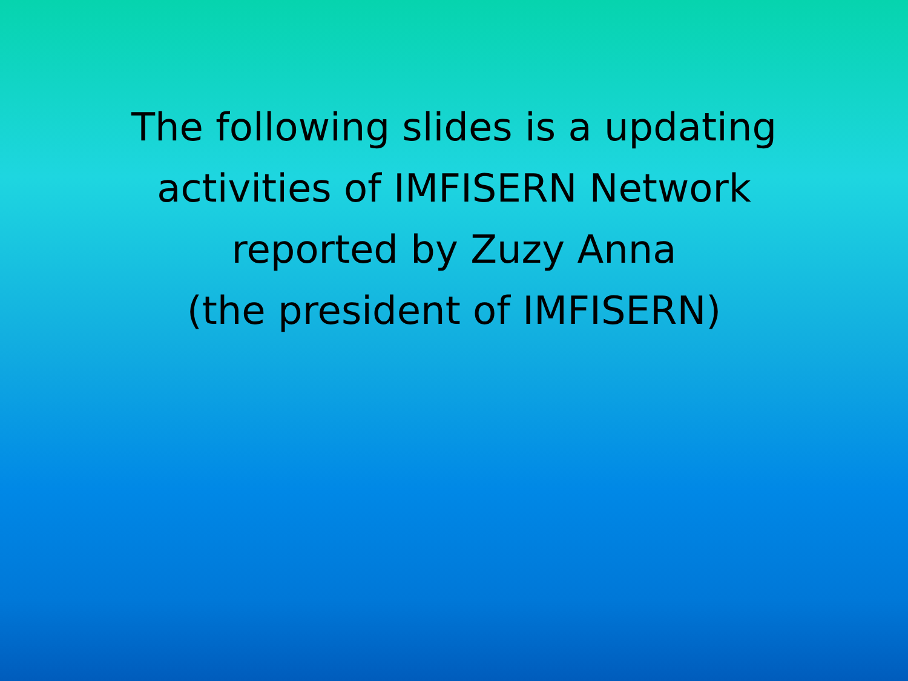The following slides is a updating
activities of IMFISERN Network
reported by Zuzy Anna
(the president of IMFISERN)